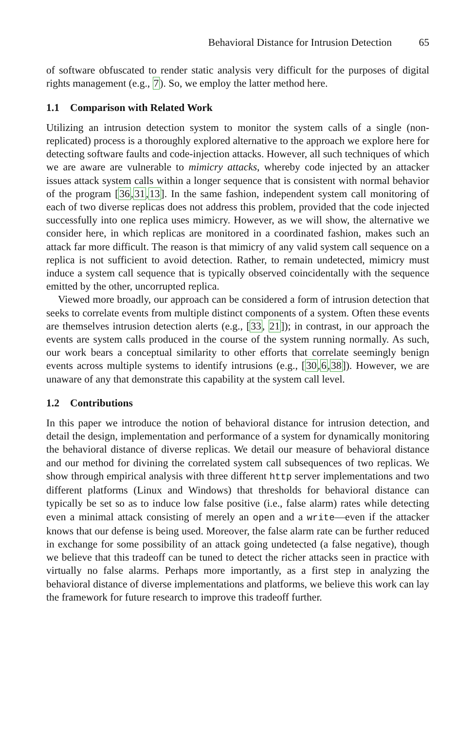Behavioral Distance for Intrusion Detection 65
of software obfuscated to render static analysis very difficult for the purposes of digital rights management (e.g., 7). So, we employ the latter method here.
1.1 Comparison with Related Work
Utilizing an intrusion detection system to monitor the system calls of a single (non-replicated) process is a thoroughly explored alternative to the approach we explore here for detecting software faults and code-injection attacks. However, all such techniques of which we are aware are vulnerable to mimicry attacks, whereby code injected by an attacker issues attack system calls within a longer sequence that is consistent with normal behavior of the program [36,31,13]. In the same fashion, independent system call monitoring of each of two diverse replicas does not address this problem, provided that the code injected successfully into one replica uses mimicry. However, as we will show, the alternative we consider here, in which replicas are monitored in a coordinated fashion, makes such an attack far more difficult. The reason is that mimicry of any valid system call sequence on a replica is not sufficient to avoid detection. Rather, to remain undetected, mimicry must induce a system call sequence that is typically observed coincidentally with the sequence emitted by the other, uncorrupted replica.
Viewed more broadly, our approach can be considered a form of intrusion detection that seeks to correlate events from multiple distinct components of a system. Often these events are themselves intrusion detection alerts (e.g., [33, 21]); in contrast, in our approach the events are system calls produced in the course of the system running normally. As such, our work bears a conceptual similarity to other efforts that correlate seemingly benign events across multiple systems to identify intrusions (e.g., [30,6,38]). However, we are unaware of any that demonstrate this capability at the system call level.
1.2 Contributions
In this paper we introduce the notion of behavioral distance for intrusion detection, and detail the design, implementation and performance of a system for dynamically monitoring the behavioral distance of diverse replicas. We detail our measure of behavioral distance and our method for divining the correlated system call subsequences of two replicas. We show through empirical analysis with three different http server implementations and two different platforms (Linux and Windows) that thresholds for behavioral distance can typically be set so as to induce low false positive (i.e., false alarm) rates while detecting even a minimal attack consisting of merely an open and a write—even if the attacker knows that our defense is being used. Moreover, the false alarm rate can be further reduced in exchange for some possibility of an attack going undetected (a false negative), though we believe that this tradeoff can be tuned to detect the richer attacks seen in practice with virtually no false alarms. Perhaps more importantly, as a first step in analyzing the behavioral distance of diverse implementations and platforms, we believe this work can lay the framework for future research to improve this tradeoff further.